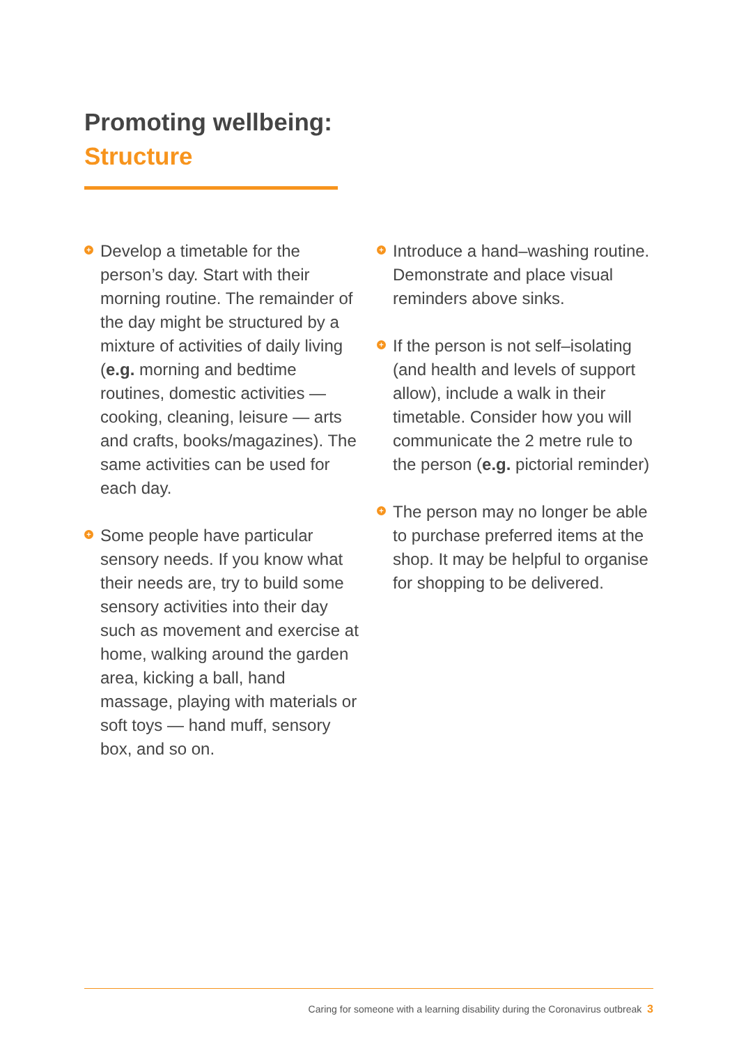Promoting wellbeing:
Structure
+
Develop a timetable for the person’s day. Start with their morning routine. The remainder of the day might be structured by a mixture of activities of daily living (e.g. morning and bedtime routines, domestic activities — cooking, cleaning, leisure — arts and crafts, books/magazines). The same activities can be used for each day.
+
Some people have particular sensory needs. If you know what their needs are, try to build some sensory activities into their day such as movement and exercise at home, walking around the garden area, kicking a ball, hand massage, playing with materials or soft toys — hand muff, sensory box, and so on.
+
Introduce a hand–washing routine. Demonstrate and place visual reminders above sinks.
+
If the person is not self–isolating (and health and levels of support allow), include a walk in their timetable. Consider how you will communicate the 2 metre rule to the person (e.g. pictorial reminder)
+
The person may no longer be able to purchase preferred items at the shop. It may be helpful to organise for shopping to be delivered.
Caring for someone with a learning disability during the Coronavirus outbreak 3